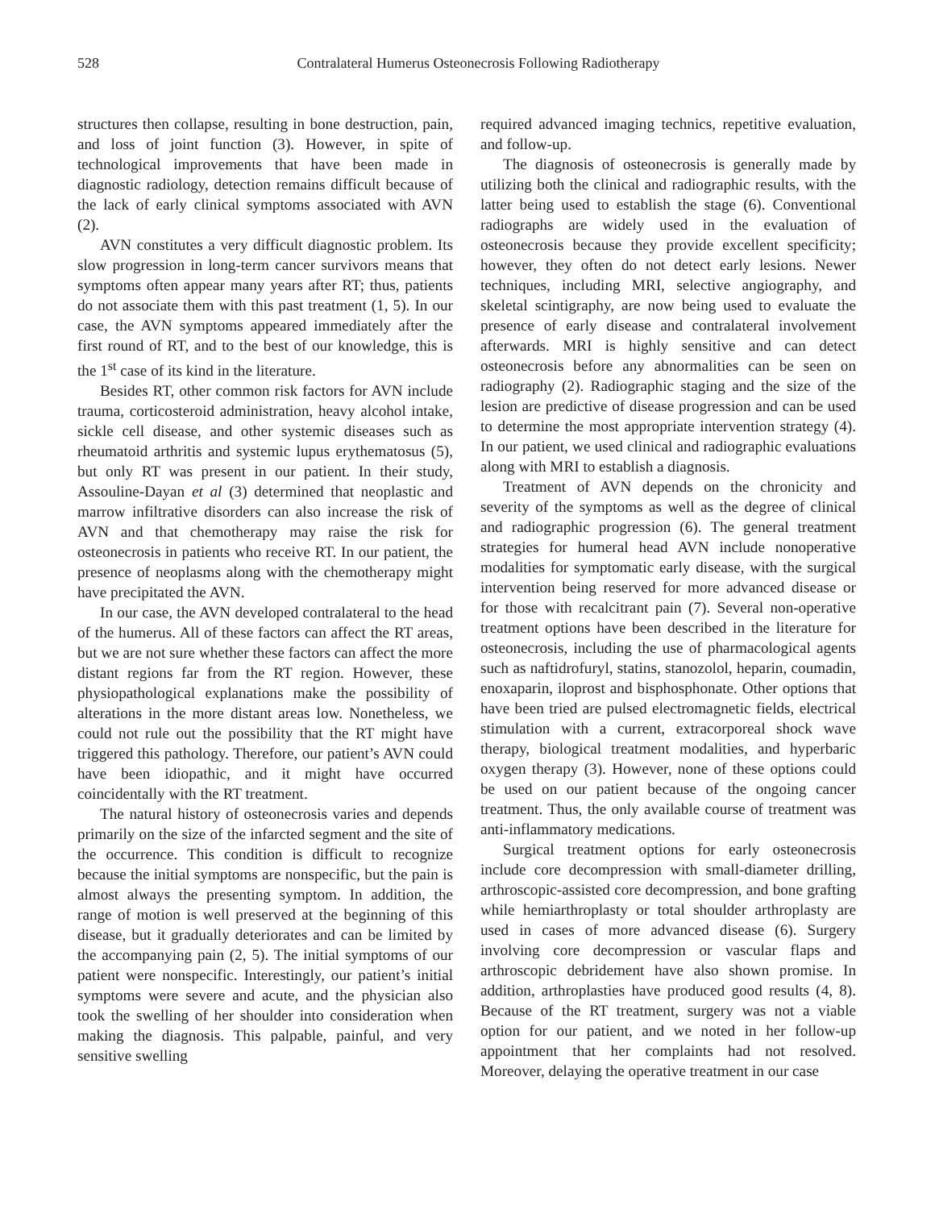528 Contralateral Humerus Osteonecrosis Following Radiotherapy
structures then collapse, resulting in bone destruction, pain, and loss of joint function (3). However, in spite of technological improvements that have been made in diagnostic radiology, detection remains difficult because of the lack of early clinical symptoms associated with AVN (2).
AVN constitutes a very difficult diagnostic problem. Its slow progression in long-term cancer survivors means that symptoms often appear many years after RT; thus, patients do not associate them with this past treatment (1, 5). In our case, the AVN symptoms appeared immediately after the first round of RT, and to the best of our knowledge, this is the 1<sup>st</sup> case of its kind in the literature.
Besides RT, other common risk factors for AVN include trauma, corticosteroid administration, heavy alcohol intake, sickle cell disease, and other systemic diseases such as rheumatoid arthritis and systemic lupus erythematosus (5), but only RT was present in our patient. In their study, Assouline-Dayan et al (3) determined that neoplastic and marrow infiltrative disorders can also increase the risk of AVN and that chemotherapy may raise the risk for osteonecrosis in patients who receive RT. In our patient, the presence of neoplasms along with the chemotherapy might have precipitated the AVN.
In our case, the AVN developed contralateral to the head of the humerus. All of these factors can affect the RT areas, but we are not sure whether these factors can affect the more distant regions far from the RT region. However, these physiopathological explanations make the possibility of alterations in the more distant areas low. Nonetheless, we could not rule out the possibility that the RT might have triggered this pathology. Therefore, our patient’s AVN could have been idiopathic, and it might have occurred coincidentally with the RT treatment.
The natural history of osteonecrosis varies and depends primarily on the size of the infarcted segment and the site of the occurrence. This condition is difficult to recognize because the initial symptoms are nonspecific, but the pain is almost always the presenting symptom. In addition, the range of motion is well preserved at the beginning of this disease, but it gradually deteriorates and can be limited by the accompanying pain (2, 5). The initial symptoms of our patient were nonspecific. Interestingly, our patient’s initial symptoms were severe and acute, and the physician also took the swelling of her shoulder into consideration when making the diagnosis. This palpable, painful, and very sensitive swelling
required advanced imaging technics, repetitive evaluation, and follow-up.
The diagnosis of osteonecrosis is generally made by utilizing both the clinical and radiographic results, with the latter being used to establish the stage (6). Conventional radiographs are widely used in the evaluation of osteonecrosis because they provide excellent specificity; however, they often do not detect early lesions. Newer techniques, including MRI, selective angiography, and skeletal scintigraphy, are now being used to evaluate the presence of early disease and contralateral involvement afterwards. MRI is highly sensitive and can detect osteonecrosis before any abnormalities can be seen on radiography (2). Radiographic staging and the size of the lesion are predictive of disease progression and can be used to determine the most appropriate intervention strategy (4). In our patient, we used clinical and radiographic evaluations along with MRI to establish a diagnosis.
Treatment of AVN depends on the chronicity and severity of the symptoms as well as the degree of clinical and radiographic progression (6). The general treatment strategies for humeral head AVN include nonoperative modalities for symptomatic early disease, with the surgical intervention being reserved for more advanced disease or for those with recalcitrant pain (7). Several non-operative treatment options have been described in the literature for osteonecrosis, including the use of pharmacological agents such as naftidrofuryl, statins, stanozolol, heparin, coumadin, enoxaparin, iloprost and bisphosphonate. Other options that have been tried are pulsed electromagnetic fields, electrical stimulation with a current, extracorporeal shock wave therapy, biological treatment modalities, and hyperbaric oxygen therapy (3). However, none of these options could be used on our patient because of the ongoing cancer treatment. Thus, the only available course of treatment was anti-inflammatory medications.
Surgical treatment options for early osteonecrosis include core decompression with small-diameter drilling, arthroscopic-assisted core decompression, and bone grafting while hemiarthroplasty or total shoulder arthroplasty are used in cases of more advanced disease (6). Surgery involving core decompression or vascular flaps and arthroscopic debridement have also shown promise. In addition, arthroplasties have produced good results (4, 8). Because of the RT treatment, surgery was not a viable option for our patient, and we noted in her follow-up appointment that her complaints had not resolved. Moreover, delaying the operative treatment in our case